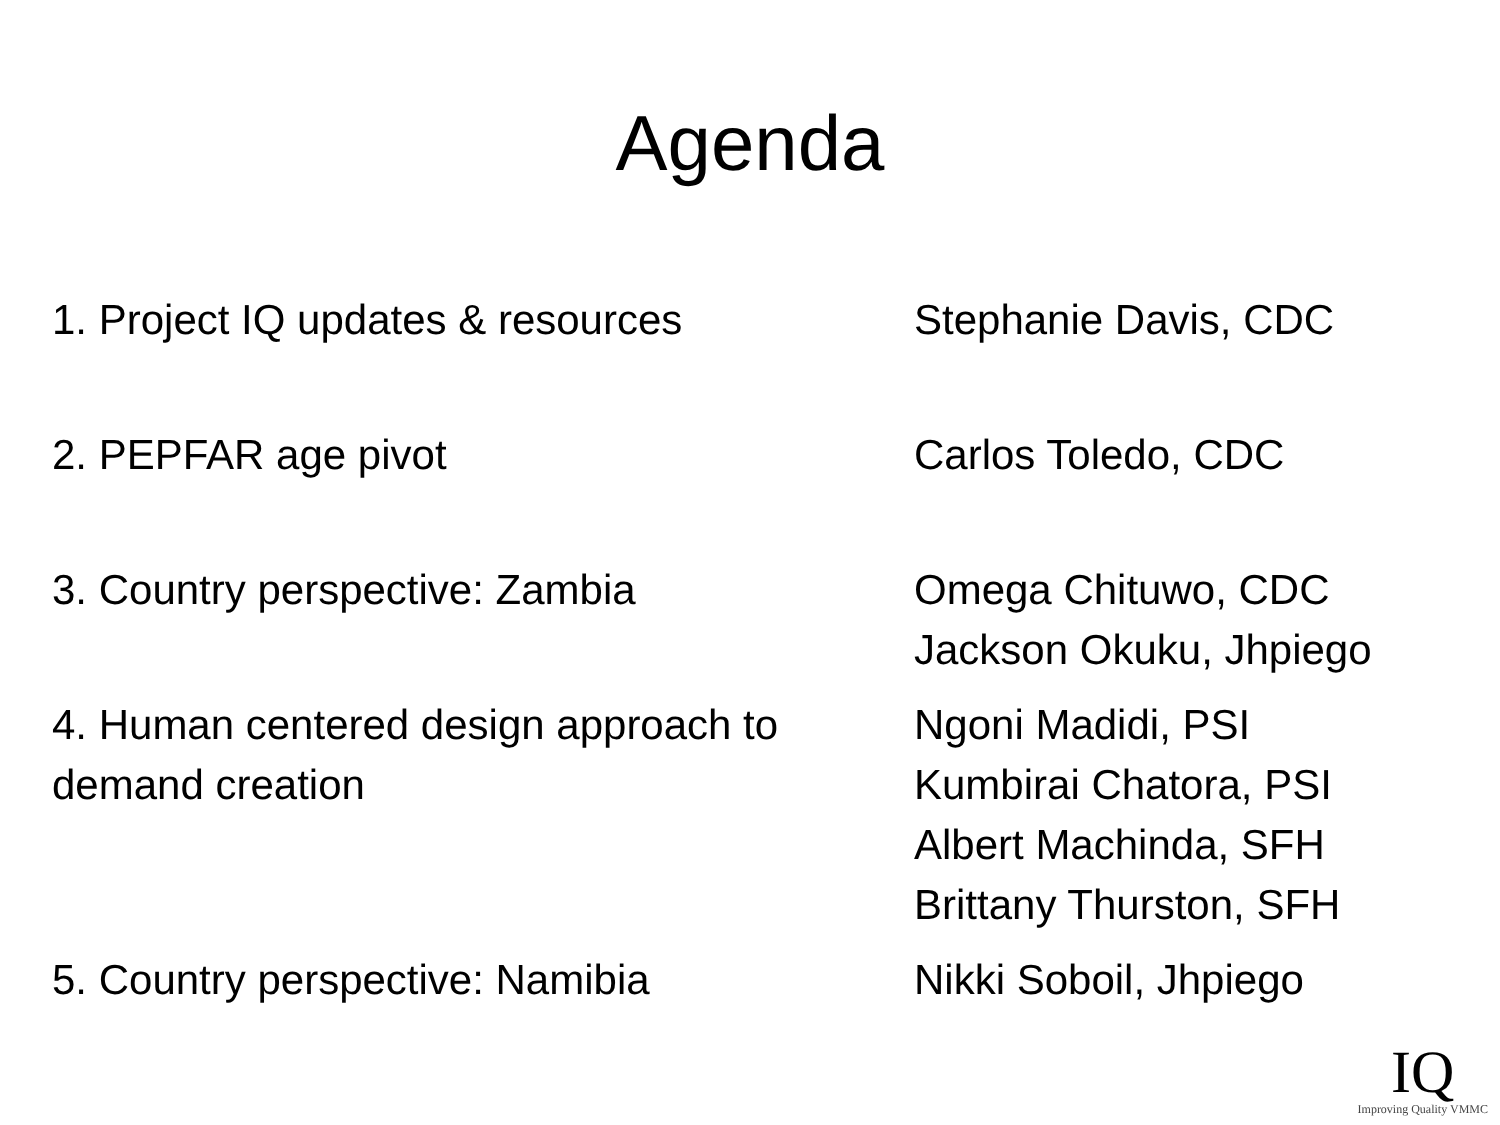Agenda
| 1. Project IQ updates & resources | Stephanie Davis, CDC |
| 2. PEPFAR age pivot | Carlos Toledo, CDC |
| 3. Country perspective: Zambia | Omega Chituwo, CDC Jackson Okuku, Jhpiego |
| 4. Human centered design approach to demand creation | Ngoni Madidi, PSI Kumbirai Chatora, PSI Albert Machinda, SFH Brittany Thurston, SFH |
| 5. Country perspective: Namibia | Nikki Soboil, Jhpiego |
IQ
Improving Quality VMMC